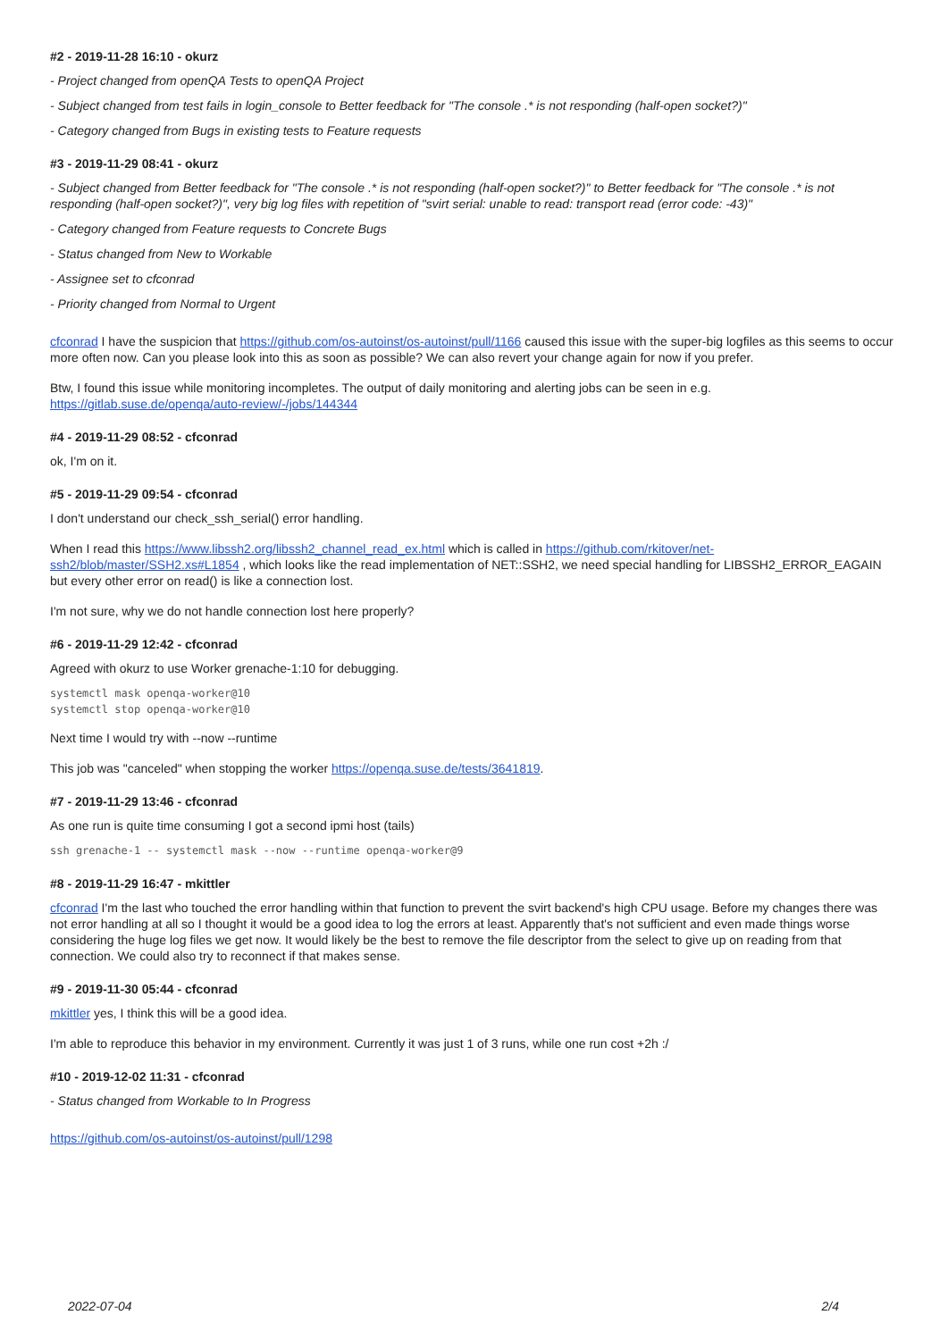#2 - 2019-11-28 16:10 - okurz
- Project changed from openQA Tests to openQA Project
- Subject changed from test fails in login_console to Better feedback for "The console .* is not responding (half-open socket?)"
- Category changed from Bugs in existing tests to Feature requests
#3 - 2019-11-29 08:41 - okurz
- Subject changed from Better feedback for "The console .* is not responding (half-open socket?)" to Better feedback for "The console .* is not responding (half-open socket?)", very big log files with repetition of "svirt serial: unable to read: transport read (error code: -43)"
- Category changed from Feature requests to Concrete Bugs
- Status changed from New to Workable
- Assignee set to cfconrad
- Priority changed from Normal to Urgent
cfconrad I have the suspicion that https://github.com/os-autoinst/os-autoinst/pull/1166 caused this issue with the super-big logfiles as this seems to occur more often now. Can you please look into this as soon as possible? We can also revert your change again for now if you prefer.
Btw, I found this issue while monitoring incompletes. The output of daily monitoring and alerting jobs can be seen in e.g. https://gitlab.suse.de/openqa/auto-review/-/jobs/144344
#4 - 2019-11-29 08:52 - cfconrad
ok, I'm on it.
#5 - 2019-11-29 09:54 - cfconrad
I don't understand our check_ssh_serial() error handling.
When I read this https://www.libssh2.org/libssh2_channel_read_ex.html which is called in https://github.com/rkitover/net-ssh2/blob/master/SSH2.xs#L1854 , which looks like the read implementation of NET::SSH2, we need special handling for LIBSSH2_ERROR_EAGAIN but every other error on read() is like a connection lost.
I'm not sure, why we do not handle connection lost here properly?
#6 - 2019-11-29 12:42 - cfconrad
Agreed with okurz to use Worker grenache-1:10 for debugging.
systemctl mask openqa-worker@10
systemctl stop openqa-worker@10
Next time I would try with --now --runtime
This job was "canceled" when stopping the worker https://openqa.suse.de/tests/3641819.
#7 - 2019-11-29 13:46 - cfconrad
As one run is quite time consuming I got a second ipmi host (tails)
ssh grenache-1 -- systemctl mask --now --runtime openqa-worker@9
#8 - 2019-11-29 16:47 - mkittler
cfconrad I'm the last who touched the error handling within that function to prevent the svirt backend's high CPU usage. Before my changes there was not error handling at all so I thought it would be a good idea to log the errors at least. Apparently that's not sufficient and even made things worse considering the huge log files we get now. It would likely be the best to remove the file descriptor from the select to give up on reading from that connection. We could also try to reconnect if that makes sense.
#9 - 2019-11-30 05:44 - cfconrad
mkittler yes, I think this will be a good idea.
I'm able to reproduce this behavior in my environment. Currently it was just 1 of 3 runs, while one run cost +2h :/
#10 - 2019-12-02 11:31 - cfconrad
- Status changed from Workable to In Progress
https://github.com/os-autoinst/os-autoinst/pull/1298
2022-07-04 2/4